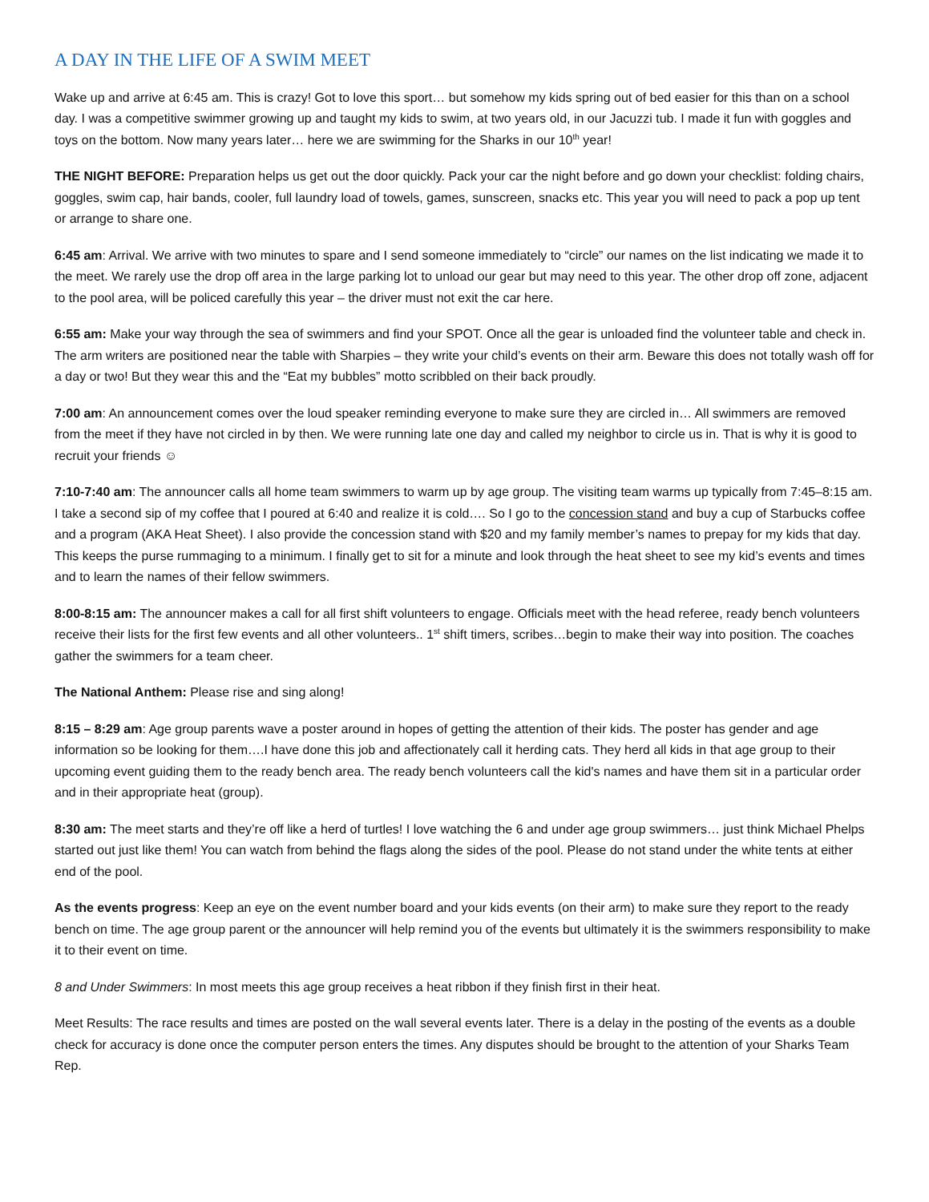A DAY IN THE LIFE OF A SWIM MEET
Wake up and arrive at 6:45 am. This is crazy! Got to love this sport… but somehow my kids spring out of bed easier for this than on a school day. I was a competitive swimmer growing up and taught my kids to swim, at two years old, in our Jacuzzi tub. I made it fun with goggles and toys on the bottom. Now many years later… here we are swimming for the Sharks in our 10<sup>th</sup> year!
THE NIGHT BEFORE: Preparation helps us get out the door quickly. Pack your car the night before and go down your checklist: folding chairs, goggles, swim cap, hair bands, cooler, full laundry load of towels, games, sunscreen, snacks etc. This year you will need to pack a pop up tent or arrange to share one.
6:45 am: Arrival. We arrive with two minutes to spare and I send someone immediately to “circle” our names on the list indicating we made it to the meet. We rarely use the drop off area in the large parking lot to unload our gear but may need to this year. The other drop off zone, adjacent to the pool area, will be policed carefully this year – the driver must not exit the car here.
6:55 am: Make your way through the sea of swimmers and find your SPOT. Once all the gear is unloaded find the volunteer table and check in. The arm writers are positioned near the table with Sharpies – they write your child’s events on their arm. Beware this does not totally wash off for a day or two! But they wear this and the “Eat my bubbles” motto scribbled on their back proudly.
7:00 am: An announcement comes over the loud speaker reminding everyone to make sure they are circled in… All swimmers are removed from the meet if they have not circled in by then. We were running late one day and called my neighbor to circle us in. That is why it is good to recruit your friends ☺
7:10-7:40 am: The announcer calls all home team swimmers to warm up by age group. The visiting team warms up typically from 7:45–8:15 am. I take a second sip of my coffee that I poured at 6:40 and realize it is cold…. So I go to the concession stand and buy a cup of Starbucks coffee and a program (AKA Heat Sheet). I also provide the concession stand with $20 and my family member’s names to prepay for my kids that day. This keeps the purse rummaging to a minimum. I finally get to sit for a minute and look through the heat sheet to see my kid’s events and times and to learn the names of their fellow swimmers.
8:00-8:15 am: The announcer makes a call for all first shift volunteers to engage. Officials meet with the head referee, ready bench volunteers receive their lists for the first few events and all other volunteers.. 1<sup>st</sup> shift timers, scribes…begin to make their way into position. The coaches gather the swimmers for a team cheer.
The National Anthem: Please rise and sing along!
8:15 – 8:29 am: Age group parents wave a poster around in hopes of getting the attention of their kids. The poster has gender and age information so be looking for them….I have done this job and affectionately call it herding cats. They herd all kids in that age group to their upcoming event guiding them to the ready bench area. The ready bench volunteers call the kid's names and have them sit in a particular order and in their appropriate heat (group).
8:30 am: The meet starts and they’re off like a herd of turtles! I love watching the 6 and under age group swimmers… just think Michael Phelps started out just like them! You can watch from behind the flags along the sides of the pool. Please do not stand under the white tents at either end of the pool.
As the events progress: Keep an eye on the event number board and your kids events (on their arm) to make sure they report to the ready bench on time. The age group parent or the announcer will help remind you of the events but ultimately it is the swimmers responsibility to make it to their event on time.
8 and Under Swimmers: In most meets this age group receives a heat ribbon if they finish first in their heat.
Meet Results: The race results and times are posted on the wall several events later. There is a delay in the posting of the events as a double check for accuracy is done once the computer person enters the times. Any disputes should be brought to the attention of your Sharks Team Rep.